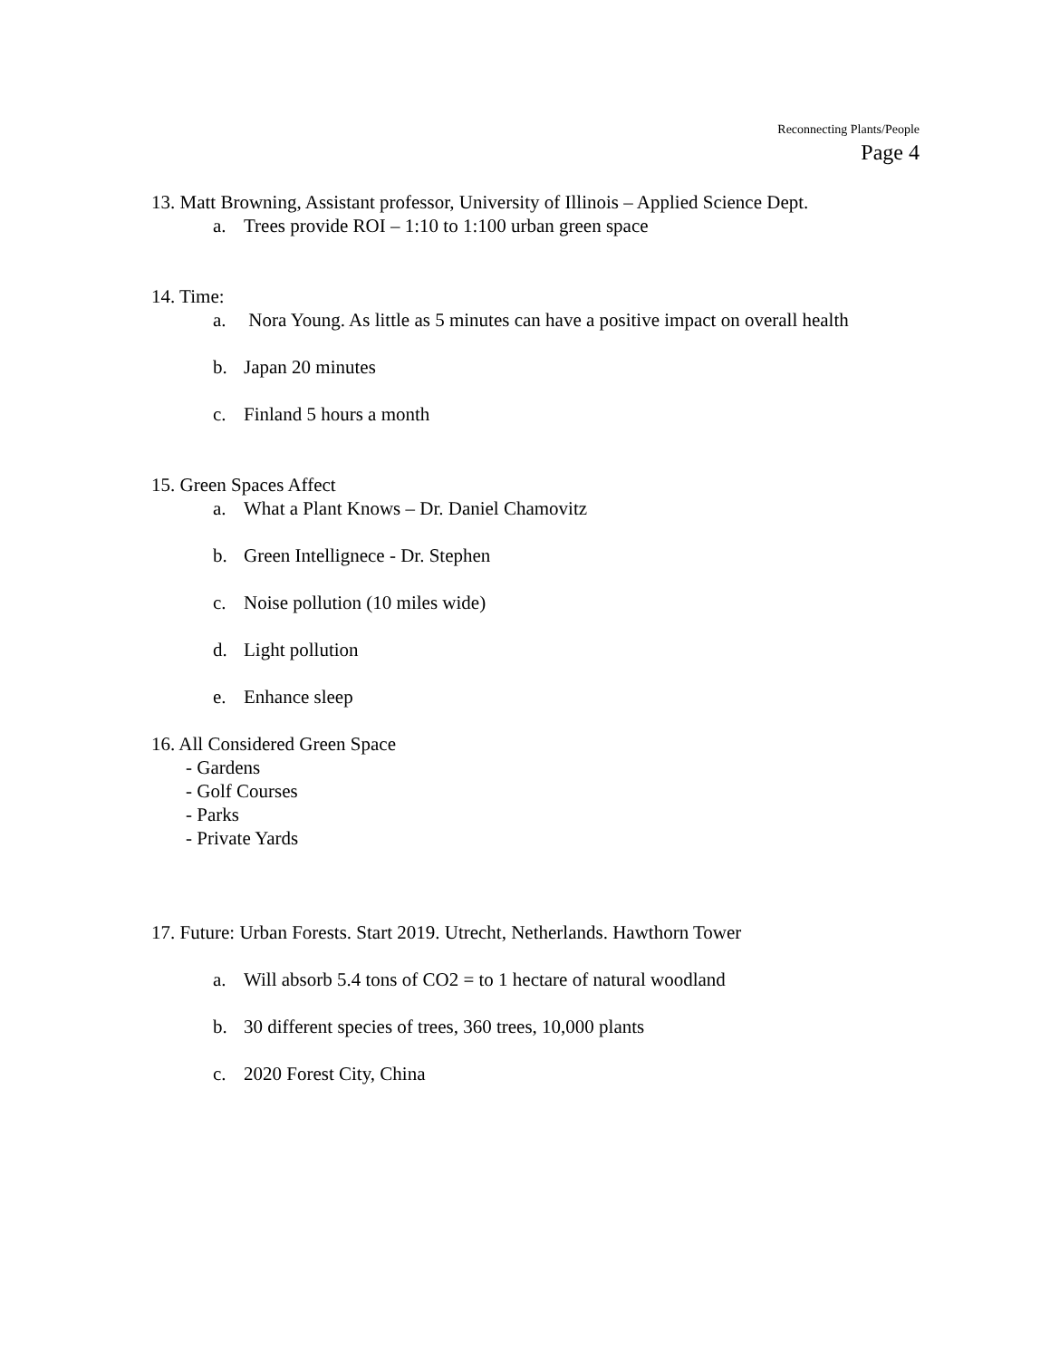Reconnecting Plants/People
Page 4
13. Matt Browning, Assistant professor, University of Illinois – Applied Science Dept.
a. Trees provide ROI – 1:10 to 1:100 urban green space
14. Time:
a. Nora Young. As little as 5 minutes can have a positive impact on overall health
b. Japan 20 minutes
c. Finland 5 hours a month
15. Green Spaces Affect
a. What a Plant Knows – Dr. Daniel Chamovitz
b. Green Intellignece - Dr. Stephen
c. Noise pollution (10 miles wide)
d. Light pollution
e. Enhance sleep
16. All Considered Green Space
- Gardens
- Golf Courses
- Parks
- Private Yards
17. Future: Urban Forests. Start 2019. Utrecht, Netherlands. Hawthorn Tower
a. Will absorb 5.4 tons of CO2 = to 1 hectare of natural woodland
b. 30 different species of trees, 360 trees, 10,000 plants
c. 2020 Forest City, China